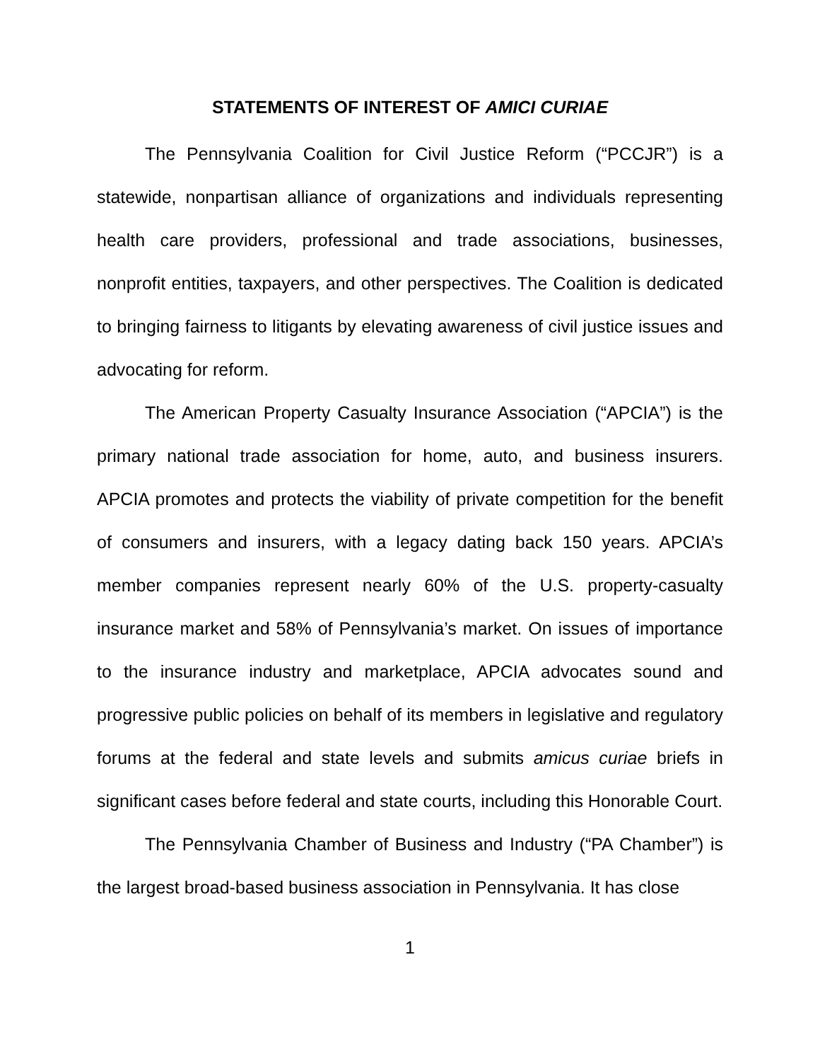STATEMENTS OF INTEREST OF AMICI CURIAE
The Pennsylvania Coalition for Civil Justice Reform (“PCCJR”) is a statewide, nonpartisan alliance of organizations and individuals representing health care providers, professional and trade associations, businesses, nonprofit entities, taxpayers, and other perspectives. The Coalition is dedicated to bringing fairness to litigants by elevating awareness of civil justice issues and advocating for reform.
The American Property Casualty Insurance Association (“APCIA”) is the primary national trade association for home, auto, and business insurers. APCIA promotes and protects the viability of private competition for the benefit of consumers and insurers, with a legacy dating back 150 years. APCIA’s member companies represent nearly 60% of the U.S. property-casualty insurance market and 58% of Pennsylvania’s market. On issues of importance to the insurance industry and marketplace, APCIA advocates sound and progressive public policies on behalf of its members in legislative and regulatory forums at the federal and state levels and submits amicus curiae briefs in significant cases before federal and state courts, including this Honorable Court.
The Pennsylvania Chamber of Business and Industry (“PA Chamber”) is the largest broad-based business association in Pennsylvania. It has close
1